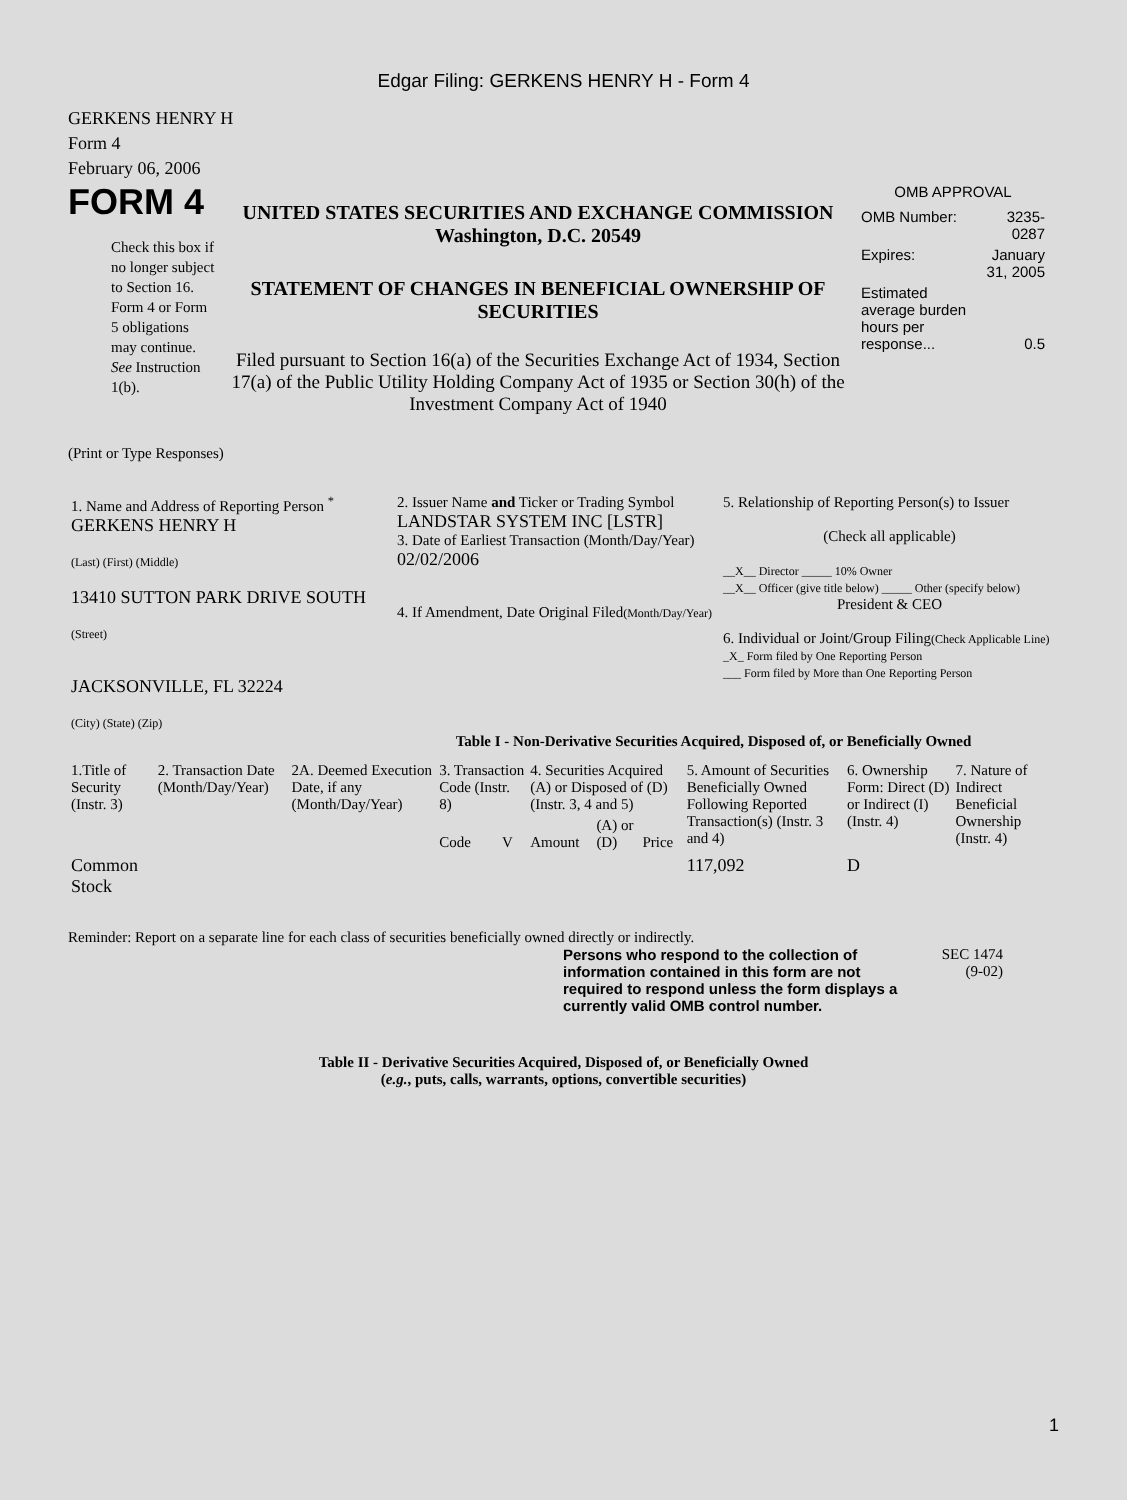Edgar Filing: GERKENS HENRY H - Form 4
GERKENS HENRY H
Form 4
February 06, 2006
FORM 4
Check this box if no longer subject to Section 16. Form 4 or Form 5 obligations may continue. See Instruction 1(b).
UNITED STATES SECURITIES AND EXCHANGE COMMISSION
Washington, D.C. 20549
STATEMENT OF CHANGES IN BENEFICIAL OWNERSHIP OF SECURITIES
Filed pursuant to Section 16(a) of the Securities Exchange Act of 1934, Section 17(a) of the Public Utility Holding Company Act of 1935 or Section 30(h) of the Investment Company Act of 1940
OMB APPROVAL
| OMB Number: | 3235-0287 |
| Expires: | January 31, 2005 |
| Estimated average burden hours per response... | 0.5 |
(Print or Type Responses)
| 1. Name and Address of Reporting Person <sup>*</sup> GERKENS HENRY H (Last) (First) (Middle) 13410 SUTTON PARK DRIVE SOUTH (Street) JACKSONVILLE, FL 32224 (City) (State) (Zip) | 2. Issuer Name and Ticker or Trading Symbol LANDSTAR SYSTEM INC [LSTR] 3. Date of Earliest Transaction (Month/Day/Year) 02/02/2006 4. If Amendment, Date Original Filed (Month/Day/Year) | 5. Relationship of Reporting Person(s) to Issuer (Check all applicable) __X__ Director _____ 10% Owner __X__ Officer (give title below) _____ Other (specify below) President & CEO 6. Individual or Joint/Group Filing (Check Applicable Line) _X_ Form filed by One Reporting Person ___ Form filed by More than One Reporting Person |
Table I - Non-Derivative Securities Acquired, Disposed of, or Beneficially Owned
| 1.Title of Security (Instr. 3) | 2. Transaction Date (Month/Day/Year) | 2A. Deemed Execution Date, if any (Month/Day/Year) | 3. Transaction Code (Instr. 8) | | 4. Securities Acquired (A) or Disposed of (D) (Instr. 3, 4 and 5) | | | 5. Amount of Securities Beneficially Owned Following Reported Transaction(s) (Instr. 3 and 4) | 6. Ownership Form: Direct (D) or Indirect (I) (Instr. 4) | 7. Nature of Indirect Beneficial Ownership (Instr. 4) |
| --- | --- | --- | --- | --- | --- | --- | --- | --- | --- | --- |
| | | | Code | V | Amount | (A) or (D) | Price | | | |
| Common Stock | | | | | | | | 117,092 | D | |
Reminder: Report on a separate line for each class of securities beneficially owned directly or indirectly.
Persons who respond to the collection of information contained in this form are not required to respond unless the form displays a currently valid OMB control number.
SEC 1474 (9-02)
Table II - Derivative Securities Acquired, Disposed of, or Beneficially Owned
(e.g., puts, calls, warrants, options, convertible securities)
1